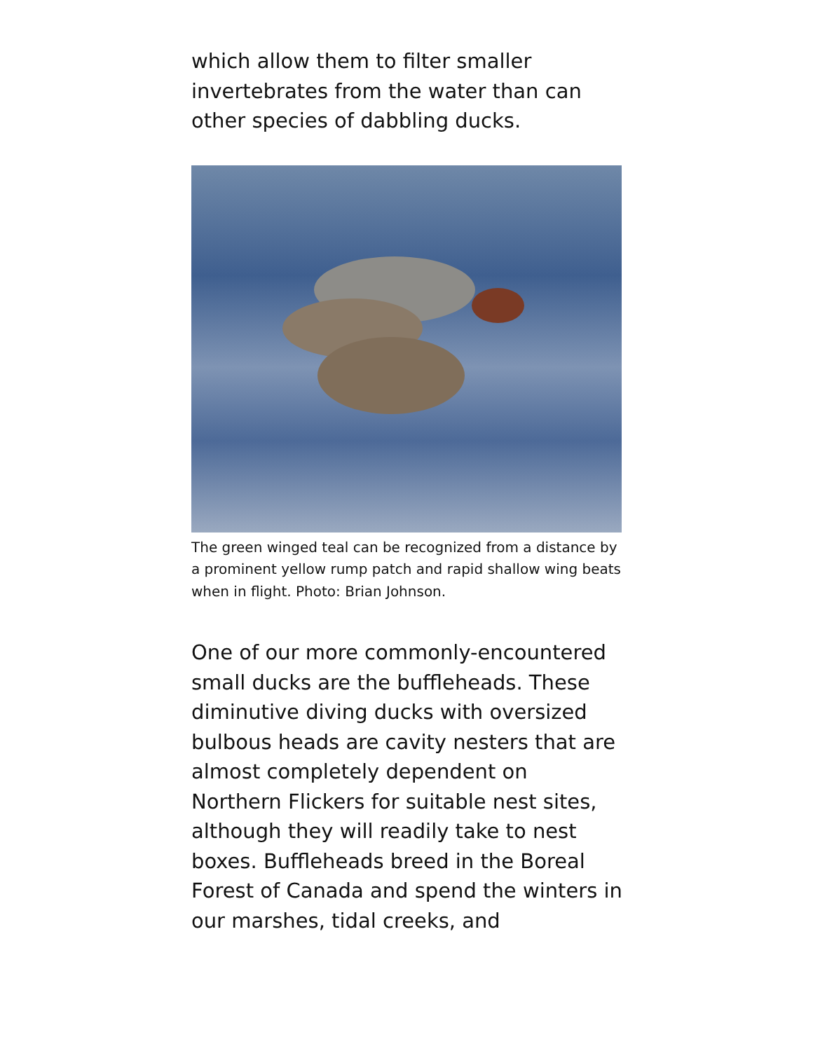which allow them to filter smaller invertebrates from the water than can other species of dabbling ducks.
The green winged teal can be recognized from a distance by a prominent yellow rump patch and rapid shallow wing beats when in flight. Photo: Brian Johnson.
One of our more commonly-encountered small ducks are the buffleheads. These diminutive diving ducks with oversized bulbous heads are cavity nesters that are almost completely dependent on Northern Flickers for suitable nest sites, although they will readily take to nest boxes. Buffleheads breed in the Boreal Forest of Canada and spend the winters in our marshes, tidal creeks, and